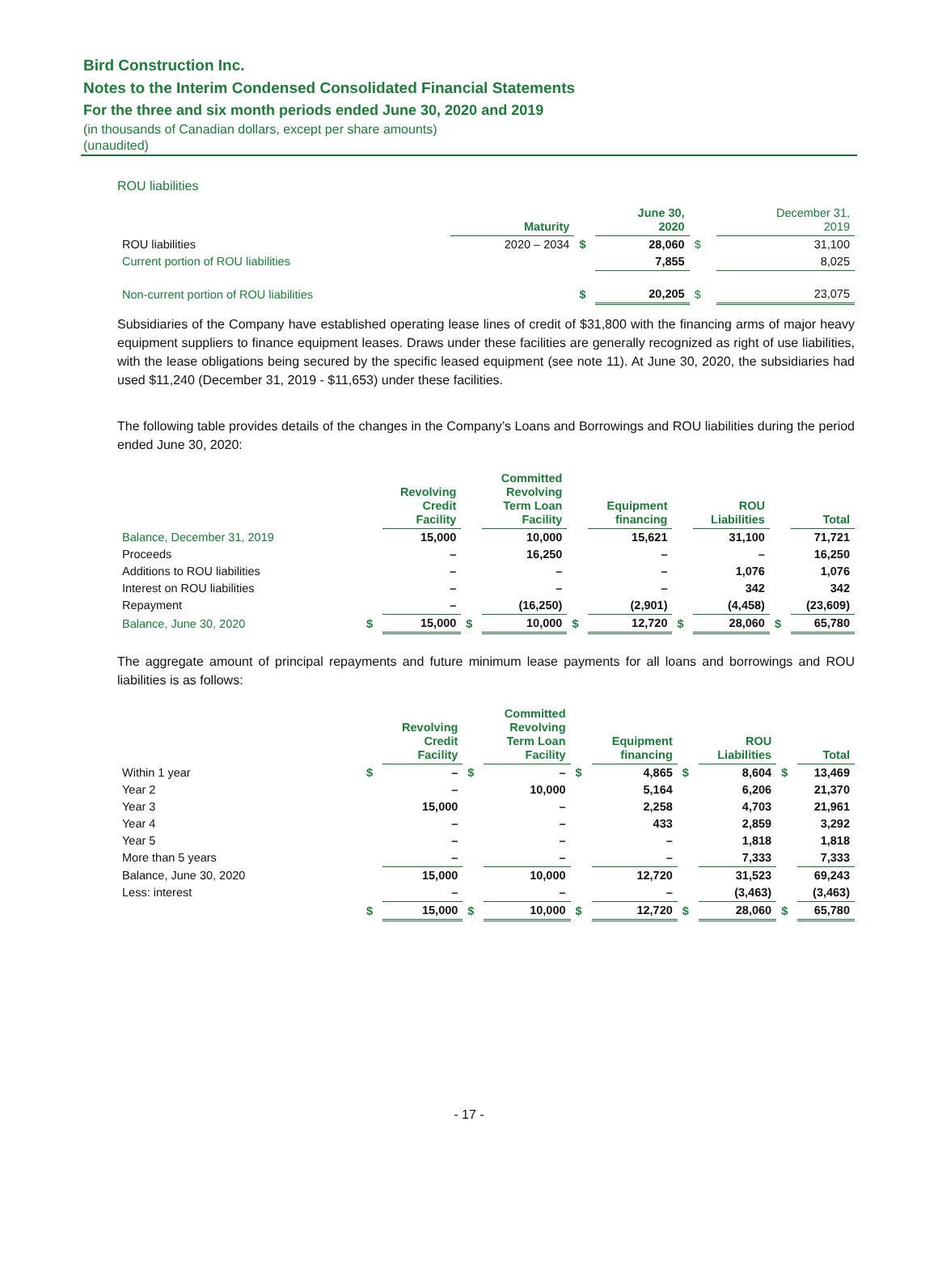Bird Construction Inc.
Notes to the Interim Condensed Consolidated Financial Statements
For the three and six month periods ended June 30, 2020 and 2019
(in thousands of Canadian dollars, except per share amounts)
(unaudited)
ROU liabilities
| | Maturity | | June 30, 2020 | | December 31, 2019 |
| --- | --- | --- | --- | --- | --- |
| ROU liabilities | 2020 – 2034 | $ | 28,060 | $ | 31,100 |
| Current portion of ROU liabilities | | | 7,855 | | 8,025 |
| Non-current portion of ROU liabilities | | $ | 20,205 | $ | 23,075 |
Subsidiaries of the Company have established operating lease lines of credit of $31,800 with the financing arms of major heavy equipment suppliers to finance equipment leases. Draws under these facilities are generally recognized as right of use liabilities, with the lease obligations being secured by the specific leased equipment (see note 11). At June 30, 2020, the subsidiaries had used $11,240 (December 31, 2019 - $11,653) under these facilities.
The following table provides details of the changes in the Company’s Loans and Borrowings and ROU liabilities during the period ended June 30, 2020:
| | | Revolving Credit Facility | | Committed Revolving Term Loan Facility | | Equipment financing | | ROU Liabilities | | Total |
| --- | --- | --- | --- | --- | --- | --- | --- | --- | --- | --- |
| Balance, December 31, 2019 | | 15,000 | | 10,000 | | 15,621 | | 31,100 | | 71,721 |
| Proceeds | | – | | 16,250 | | – | | – | | 16,250 |
| Additions to ROU liabilities | | – | | – | | – | | 1,076 | | 1,076 |
| Interest on ROU liabilities | | – | | – | | – | | 342 | | 342 |
| Repayment | | – | | (16,250) | | (2,901) | | (4,458) | | (23,609) |
| Balance, June 30, 2020 | $ | 15,000 | $ | 10,000 | $ | 12,720 | $ | 28,060 | $ | 65,780 |
The aggregate amount of principal repayments and future minimum lease payments for all loans and borrowings and ROU liabilities is as follows:
| | | Revolving Credit Facility | | Committed Revolving Term Loan Facility | | Equipment financing | | ROU Liabilities | | Total |
| --- | --- | --- | --- | --- | --- | --- | --- | --- | --- | --- |
| Within 1 year | $ | – | $ | – | $ | 4,865 | $ | 8,604 | $ | 13,469 |
| Year 2 | | – | | 10,000 | | 5,164 | | 6,206 | | 21,370 |
| Year 3 | | 15,000 | | – | | 2,258 | | 4,703 | | 21,961 |
| Year 4 | | – | | – | | 433 | | 2,859 | | 3,292 |
| Year 5 | | – | | – | | – | | 1,818 | | 1,818 |
| More than 5 years | | – | | – | | – | | 7,333 | | 7,333 |
| Balance, June 30, 2020 | | 15,000 | | 10,000 | | 12,720 | | 31,523 | | 69,243 |
| Less: interest | | – | | – | | – | | (3,463) | | (3,463) |
| | $ | 15,000 | $ | 10,000 | $ | 12,720 | $ | 28,060 | $ | 65,780 |
- 17 -